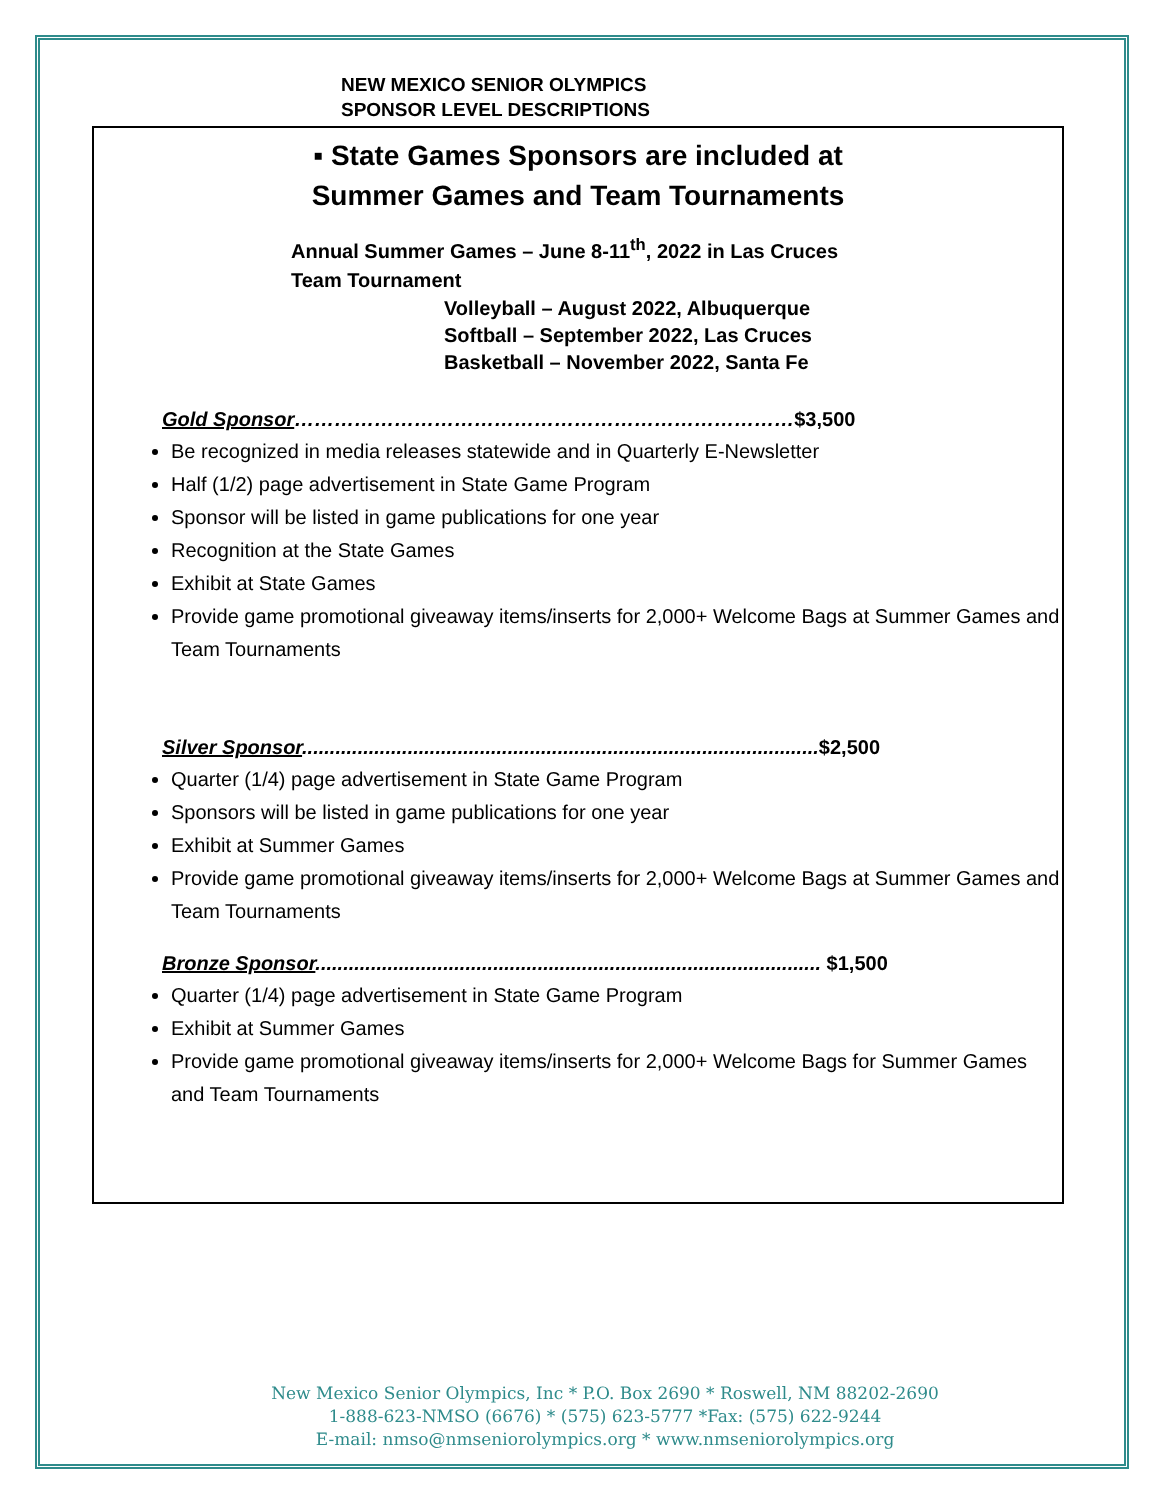NEW MEXICO SENIOR OLYMPICS
SPONSOR LEVEL DESCRIPTIONS
▪ State Games Sponsors are included at
Summer Games and Team Tournaments
Annual Summer Games – June 8-11<sup>th</sup>, 2022 in Las Cruces
Team Tournament
Volleyball – August 2022, Albuquerque
Softball – September 2022, Las Cruces
Basketball – November 2022, Santa Fe
Gold Sponsor…………………………………………………………………$3,500
Be recognized in media releases statewide and in Quarterly E-Newsletter
Half (1/2) page advertisement in State Game Program
Sponsor will be listed in game publications for one year
Recognition at the State Games
Exhibit at State Games
Provide game promotional giveaway items/inserts for 2,000+ Welcome Bags at Summer Games and Team Tournaments
Silver Sponsor.............................................................................................$2,500
Quarter (1/4) page advertisement in State Game Program
Sponsors will be listed in game publications for one year
Exhibit at Summer Games
Provide game promotional giveaway items/inserts for 2,000+ Welcome Bags at Summer Games and Team Tournaments
Bronze Sponsor........................................................................................... $1,500
Quarter (1/4) page advertisement in State Game Program
Exhibit at Summer Games
Provide game promotional giveaway items/inserts for 2,000+ Welcome Bags for Summer Games and Team Tournaments
New Mexico Senior Olympics, Inc * P.O. Box 2690 * Roswell, NM 88202-2690
1-888-623-NMSO (6676) * (575) 623-5777 *Fax: (575) 622-9244
E-mail: nmso@nmseniorolympics.org * www.nmseniorolympics.org